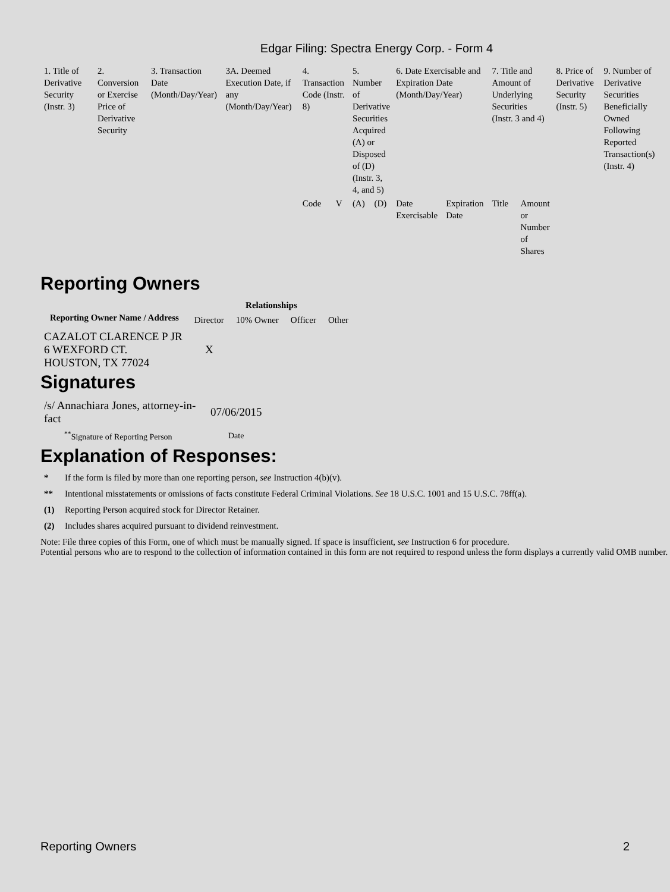Edgar Filing: Spectra Energy Corp. - Form 4
| 1. Title of Derivative Security (Instr. 3) | 2. Conversion or Exercise Price of Derivative Security | 3. Transaction Date (Month/Day/Year) | 3A. Deemed Execution Date, if any (Month/Day/Year) | 4. Transaction Code (Instr. 8) | | 5. Number of Derivative Securities Acquired (A) or Disposed of (D) (Instr. 3, 4, and 5) | | 6. Date Exercisable and Expiration Date (Month/Day/Year) | | 7. Title and Amount of Underlying Securities (Instr. 3 and 4) | | 8. Price of Derivative Security (Instr. 5) | 9. Number of Derivative Securities Beneficially Owned Following Reported Transaction(s) (Instr. 4) |
| | | | | Code | V | (A) | (D) | Date Exercisable | Expiration Date | Title | Amount or Number of Shares | | |
Reporting Owners
| Reporting Owner Name / Address | Relationships | | | |
| --- | --- | --- | --- | --- |
| | Director | 10% Owner | Officer | Other |
| CAZALOT CLARENCE P JR 6 WEXFORD CT. HOUSTON, TX 77024 | X | | | |
Signatures
| /s/ Annachiara Jones, attorney-in-fact | 07/06/2015 |
| <sup>**</sup> Signature of Reporting Person | Date |
Explanation of Responses:
* If the form is filed by more than one reporting person, see Instruction 4(b)(v).
** Intentional misstatements or omissions of facts constitute Federal Criminal Violations. See 18 U.S.C. 1001 and 15 U.S.C. 78ff(a).
(1) Reporting Person acquired stock for Director Retainer.
(2) Includes shares acquired pursuant to dividend reinvestment.
Note: File three copies of this Form, one of which must be manually signed. If space is insufficient, see Instruction 6 for procedure.
Potential persons who are to respond to the collection of information contained in this form are not required to respond unless the form displays a currently valid OMB number.
Reporting Owners 2